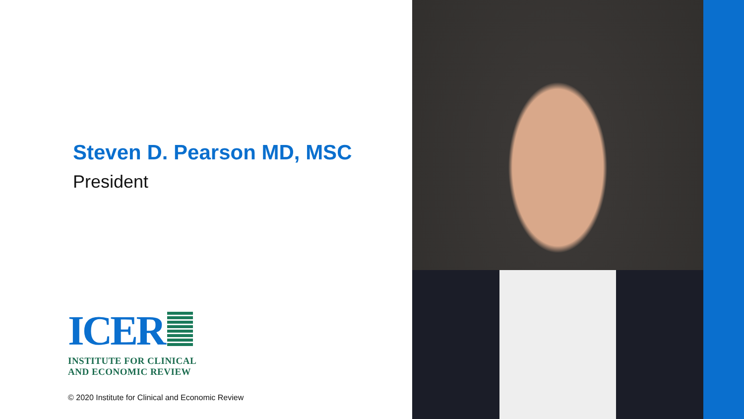Steven D. Pearson MD, MSC
President
ICER
INSTITUTE FOR CLINICAL
AND ECONOMIC REVIEW
© 2020 Institute for Clinical and Economic Review